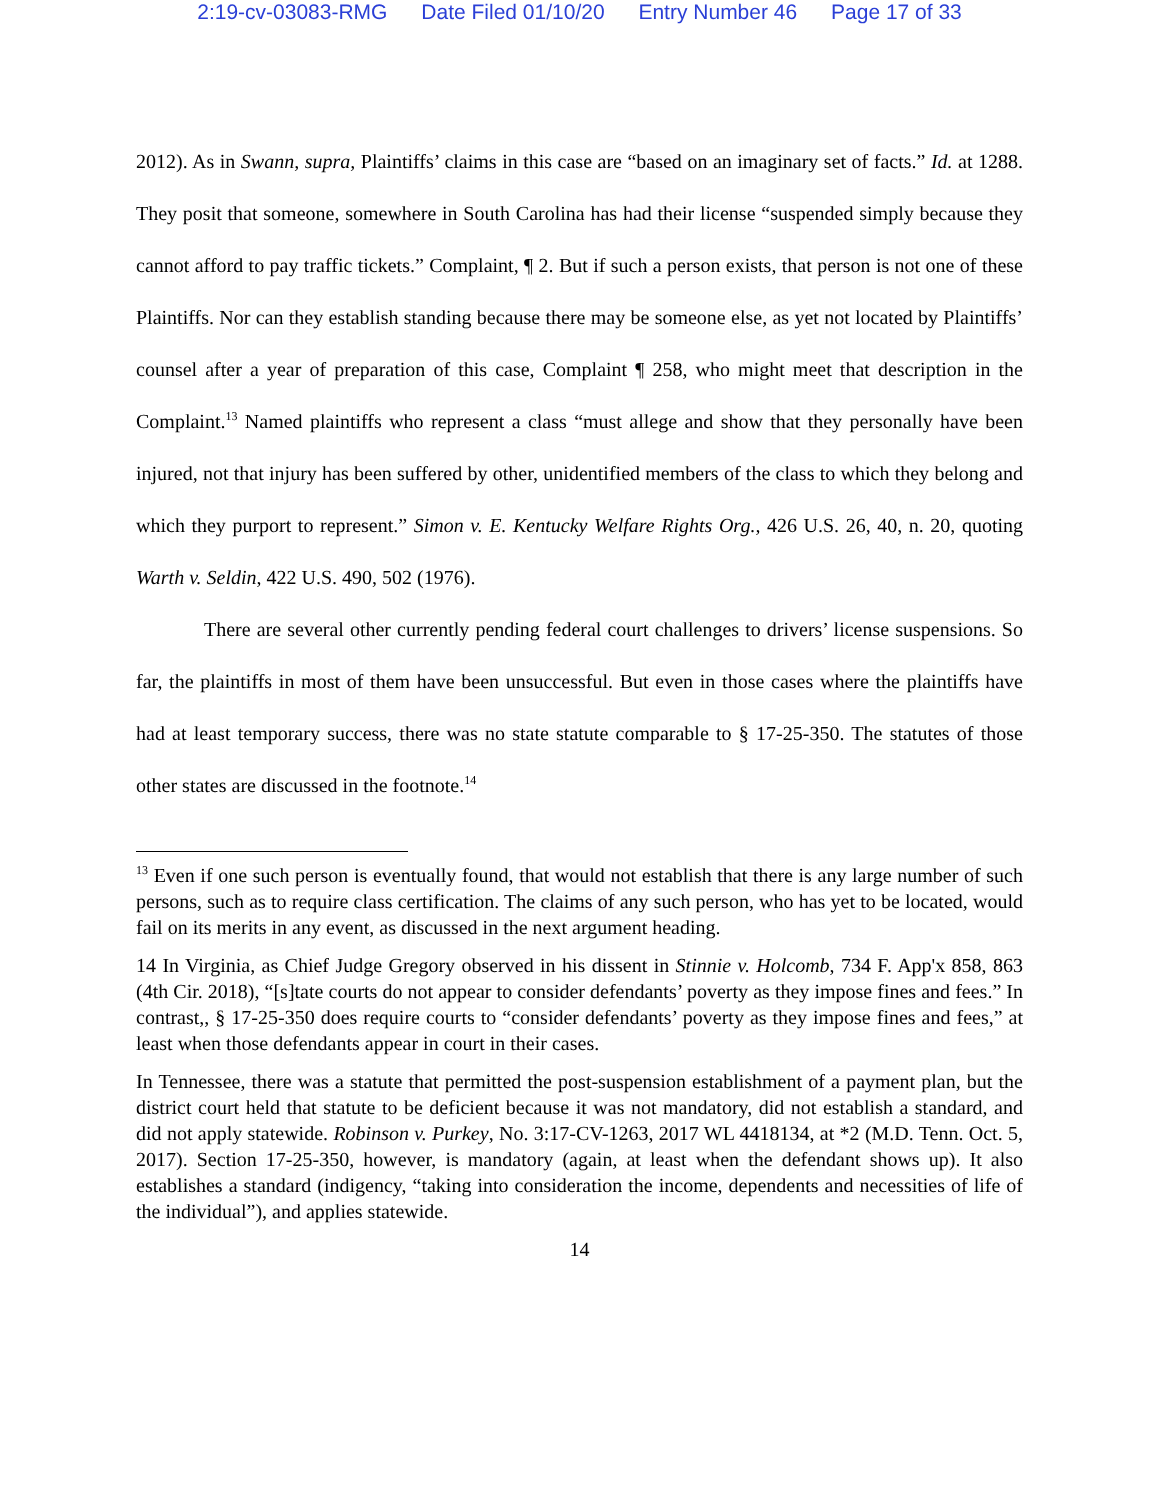2:19-cv-03083-RMG Date Filed 01/10/20 Entry Number 46 Page 17 of 33
2012). As in Swann, supra, Plaintiffs’ claims in this case are “based on an imaginary set of facts.” Id. at 1288. They posit that someone, somewhere in South Carolina has had their license “suspended simply because they cannot afford to pay traffic tickets.” Complaint, ¶ 2. But if such a person exists, that person is not one of these Plaintiffs. Nor can they establish standing because there may be someone else, as yet not located by Plaintiffs’ counsel after a year of preparation of this case, Complaint ¶ 258, who might meet that description in the Complaint.<sup>13</sup> Named plaintiffs who represent a class “must allege and show that they personally have been injured, not that injury has been suffered by other, unidentified members of the class to which they belong and which they purport to represent.” Simon v. E. Kentucky Welfare Rights Org., 426 U.S. 26, 40, n. 20, quoting Warth v. Seldin, 422 U.S. 490, 502 (1976).
There are several other currently pending federal court challenges to drivers’ license suspensions. So far, the plaintiffs in most of them have been unsuccessful. But even in those cases where the plaintiffs have had at least temporary success, there was no state statute comparable to § 17-25-350. The statutes of those other states are discussed in the footnote.<sup>14</sup>
<sup>13</sup> Even if one such person is eventually found, that would not establish that there is any large number of such persons, such as to require class certification. The claims of any such person, who has yet to be located, would fail on its merits in any event, as discussed in the next argument heading.
14 In Virginia, as Chief Judge Gregory observed in his dissent in Stinnie v. Holcomb, 734 F. App'x 858, 863 (4th Cir. 2018), “[s]tate courts do not appear to consider defendants’ poverty as they impose fines and fees.” In contrast,, § 17-25-350 does require courts to “consider defendants’ poverty as they impose fines and fees,” at least when those defendants appear in court in their cases.
In Tennessee, there was a statute that permitted the post-suspension establishment of a payment plan, but the district court held that statute to be deficient because it was not mandatory, did not establish a standard, and did not apply statewide. Robinson v. Purkey, No. 3:17-CV-1263, 2017 WL 4418134, at *2 (M.D. Tenn. Oct. 5, 2017). Section 17-25-350, however, is mandatory (again, at least when the defendant shows up). It also establishes a standard (indigency, “taking into consideration the income, dependents and necessities of life of the individual”), and applies statewide.
14